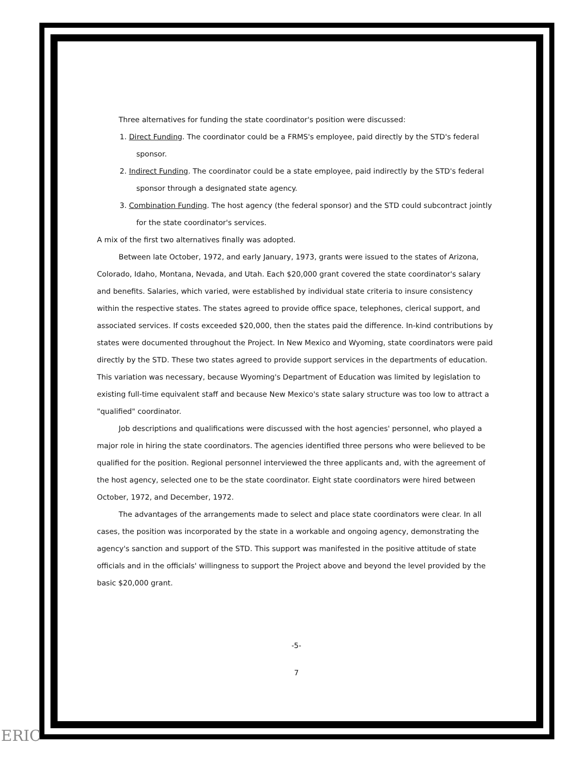Three alternatives for funding the state coordinator's position were discussed:
1. Direct Funding. The coordinator could be a FRMS's employee, paid directly by the STD's federal sponsor.
2. Indirect Funding. The coordinator could be a state employee, paid indirectly by the STD's federal sponsor through a designated state agency.
3. Combination Funding. The host agency (the federal sponsor) and the STD could subcontract jointly for the state coordinator's services.
A mix of the first two alternatives finally was adopted.
Between late October, 1972, and early January, 1973, grants were issued to the states of Arizona, Colorado, Idaho, Montana, Nevada, and Utah. Each $20,000 grant covered the state coordinator's salary and benefits. Salaries, which varied, were established by individual state criteria to insure consistency within the respective states. The states agreed to provide office space, telephones, clerical support, and associated services. If costs exceeded $20,000, then the states paid the difference. In-kind contributions by states were documented throughout the Project. In New Mexico and Wyoming, state coordinators were paid directly by the STD. These two states agreed to provide support services in the departments of education. This variation was necessary, because Wyoming's Department of Education was limited by legislation to existing full-time equivalent staff and because New Mexico's state salary structure was too low to attract a "qualified" coordinator.
Job descriptions and qualifications were discussed with the host agencies' personnel, who played a major role in hiring the state coordinators. The agencies identified three persons who were believed to be qualified for the position. Regional personnel interviewed the three applicants and, with the agreement of the host agency, selected one to be the state coordinator. Eight state coordinators were hired between October, 1972, and December, 1972.
The advantages of the arrangements made to select and place state coordinators were clear. In all cases, the position was incorporated by the state in a workable and ongoing agency, demonstrating the agency's sanction and support of the STD. This support was manifested in the positive attitude of state officials and in the officials' willingness to support the Project above and beyond the level provided by the basic $20,000 grant.
-5-
7
ERIC